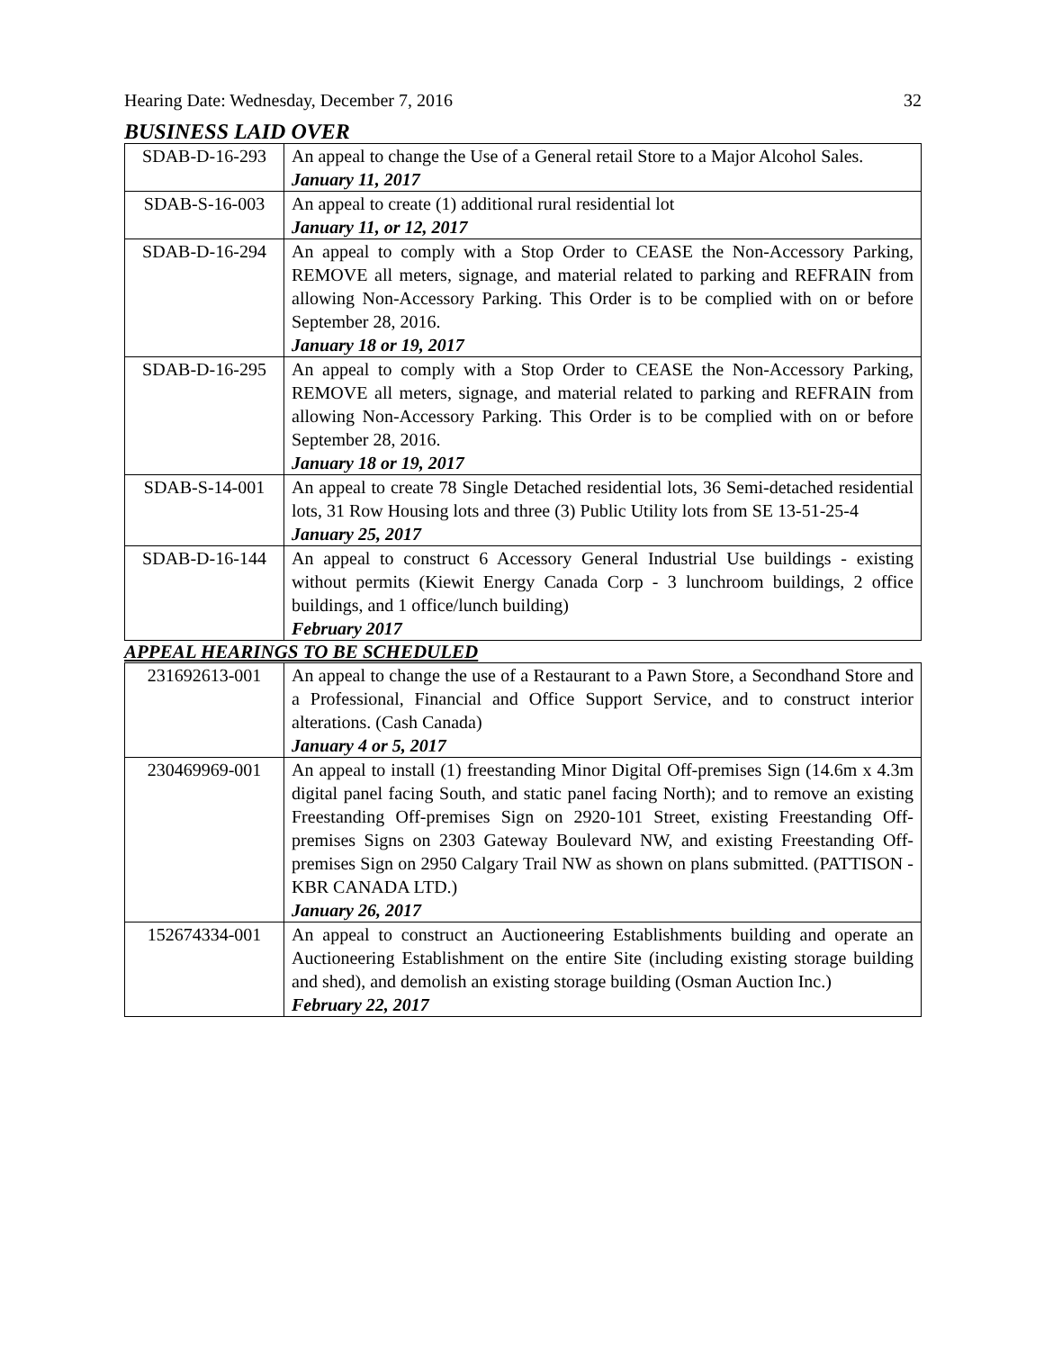Hearing Date: Wednesday, December 7, 2016 32
BUSINESS LAID OVER
| SDAB-D-16-293 | An appeal to change the Use of a General retail Store to a Major Alcohol Sales. January 11, 2017 |
| SDAB-S-16-003 | An appeal to create (1) additional rural residential lot January 11, or 12, 2017 |
| SDAB-D-16-294 | An appeal to comply with a Stop Order to CEASE the Non-Accessory Parking, REMOVE all meters, signage, and material related to parking and REFRAIN from allowing Non-Accessory Parking. This Order is to be complied with on or before September 28, 2016. January 18 or 19, 2017 |
| SDAB-D-16-295 | An appeal to comply with a Stop Order to CEASE the Non-Accessory Parking, REMOVE all meters, signage, and material related to parking and REFRAIN from allowing Non-Accessory Parking. This Order is to be complied with on or before September 28, 2016. January 18 or 19, 2017 |
| SDAB-S-14-001 | An appeal to create 78 Single Detached residential lots, 36 Semi-detached residential lots, 31 Row Housing lots and three (3) Public Utility lots from SE 13-51-25-4 January 25, 2017 |
| SDAB-D-16-144 | An appeal to construct 6 Accessory General Industrial Use buildings - existing without permits (Kiewit Energy Canada Corp - 3 lunchroom buildings, 2 office buildings, and 1 office/lunch building) February 2017 |
APPEAL HEARINGS TO BE SCHEDULED
| 231692613-001 | An appeal to change the use of a Restaurant to a Pawn Store, a Secondhand Store and a Professional, Financial and Office Support Service, and to construct interior alterations. (Cash Canada) January 4 or 5, 2017 |
| 230469969-001 | An appeal to install (1) freestanding Minor Digital Off-premises Sign (14.6m x 4.3m digital panel facing South, and static panel facing North); and to remove an existing Freestanding Off-premises Sign on 2920-101 Street, existing Freestanding Off-premises Signs on 2303 Gateway Boulevard NW, and existing Freestanding Off-premises Sign on 2950 Calgary Trail NW as shown on plans submitted. (PATTISON - KBR CANADA LTD.) January 26, 2017 |
| 152674334-001 | An appeal to construct an Auctioneering Establishments building and operate an Auctioneering Establishment on the entire Site (including existing storage building and shed), and demolish an existing storage building (Osman Auction Inc.) February 22, 2017 |